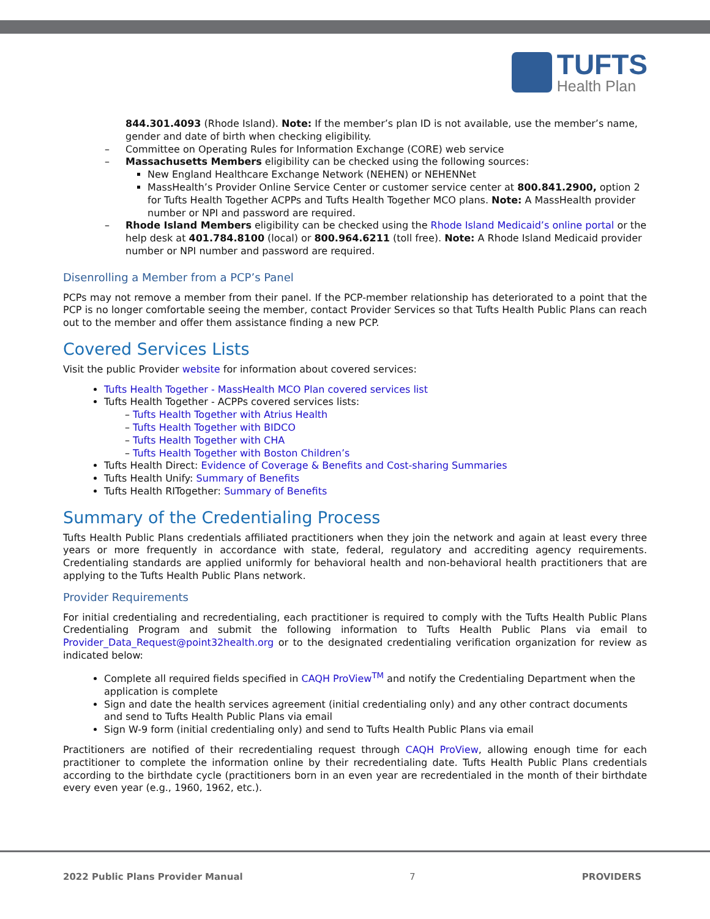TUFTS
Health Plan
844.301.4093 (Rhode Island). Note: If the member’s plan ID is not available, use the member’s name, gender and date of birth when checking eligibility.
– Committee on Operating Rules for Information Exchange (CORE) web service
– Massachusetts Members eligibility can be checked using the following sources:
New England Healthcare Exchange Network (NEHEN) or NEHENNet
MassHealth’s Provider Online Service Center or customer service center at 800.841.2900, option 2 for Tufts Health Together ACPPs and Tufts Health Together MCO plans. Note: A MassHealth provider number or NPI and password are required.
– Rhode Island Members eligibility can be checked using the Rhode Island Medicaid’s online portal or the help desk at 401.784.8100 (local) or 800.964.6211 (toll free). Note: A Rhode Island Medicaid provider number or NPI number and password are required.
Disenrolling a Member from a PCP’s Panel
PCPs may not remove a member from their panel. If the PCP-member relationship has deteriorated to a point that the PCP is no longer comfortable seeing the member, contact Provider Services so that Tufts Health Public Plans can reach out to the member and offer them assistance finding a new PCP.
Covered Services Lists
Visit the public Provider website for information about covered services:
Tufts Health Together - MassHealth MCO Plan covered services list
Tufts Health Together - ACPPs covered services lists:
– Tufts Health Together with Atrius Health
– Tufts Health Together with BIDCO
– Tufts Health Together with CHA
– Tufts Health Together with Boston Children’s
Tufts Health Direct: Evidence of Coverage & Benefits and Cost-sharing Summaries
Tufts Health Unify: Summary of Benefits
Tufts Health RITogether: Summary of Benefits
Summary of the Credentialing Process
Tufts Health Public Plans credentials affiliated practitioners when they join the network and again at least every three years or more frequently in accordance with state, federal, regulatory and accrediting agency requirements. Credentialing standards are applied uniformly for behavioral health and non-behavioral health practitioners that are applying to the Tufts Health Public Plans network.
Provider Requirements
For initial credentialing and recredentialing, each practitioner is required to comply with the Tufts Health Public Plans Credentialing Program and submit the following information to Tufts Health Public Plans via email to Provider_Data_Request@point32health.org or to the designated credentialing verification organization for review as indicated below:
Complete all required fields specified in CAQH ProView<sup>TM</sup> and notify the Credentialing Department when the application is complete
Sign and date the health services agreement (initial credentialing only) and any other contract documents and send to Tufts Health Public Plans via email
Sign W-9 form (initial credentialing only) and send to Tufts Health Public Plans via email
Practitioners are notified of their recredentialing request through CAQH ProView, allowing enough time for each practitioner to complete the information online by their recredentialing date. Tufts Health Public Plans credentials according to the birthdate cycle (practitioners born in an even year are recredentialed in the month of their birthdate every even year (e.g., 1960, 1962, etc.).
2022 Public Plans Provider Manual 7 PROVIDERS